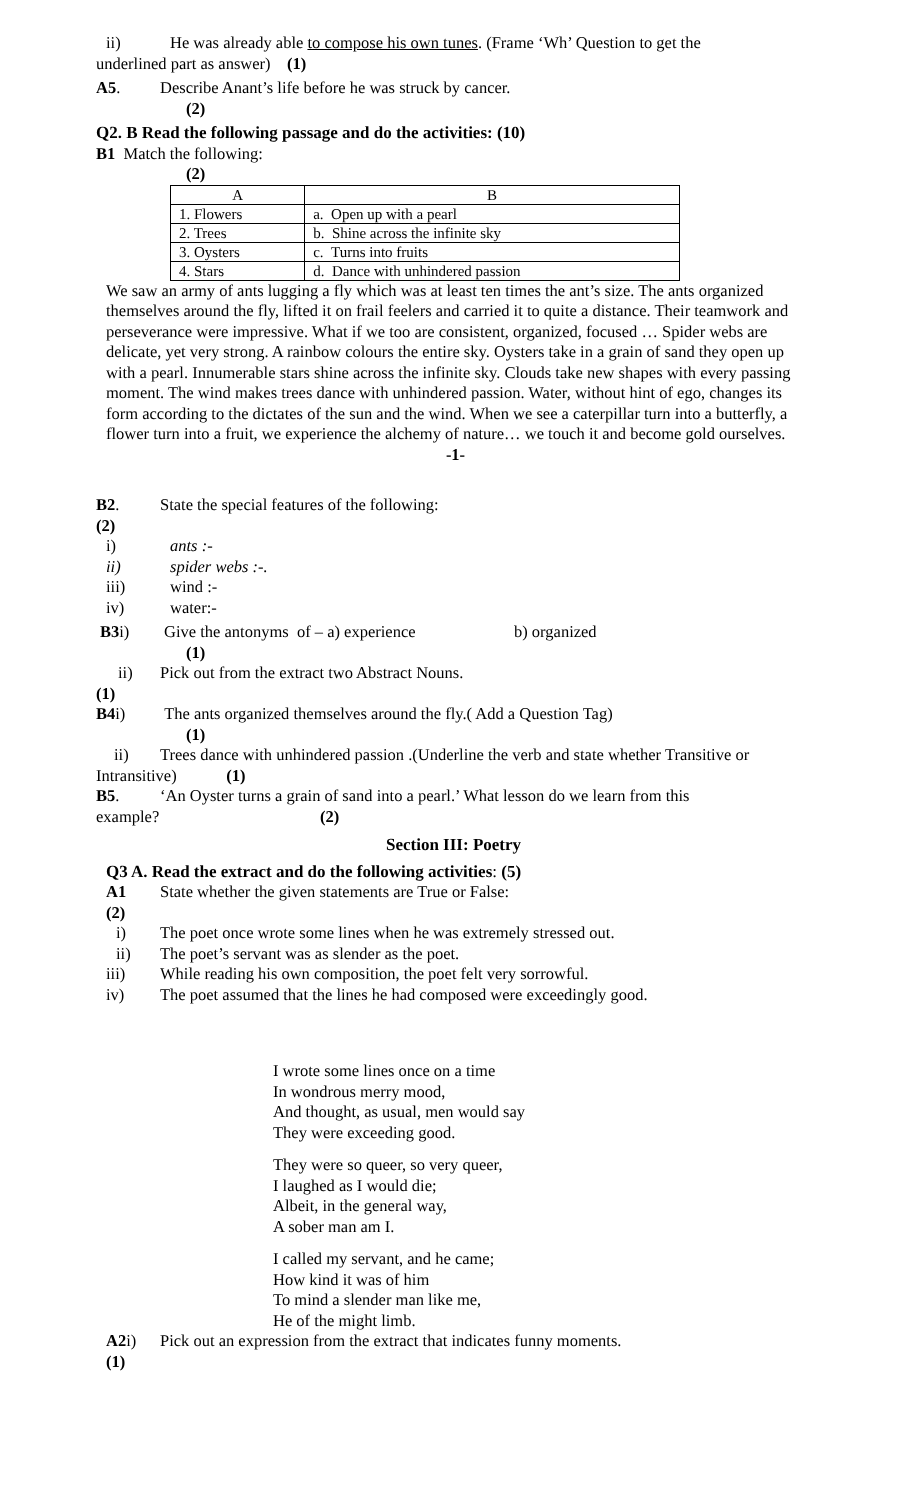ii) He was already able to compose his own tunes. (Frame ‘Wh’ Question to get the
underlined part as answer) (1)
A5. Describe Anant’s life before he was struck by cancer.
(2)
Q2. B Read the following passage and do the activities: (10)
B1 Match the following:
(2)
| A | B |
| --- | --- |
| 1. Flowers | a. Open up with a pearl |
| 2. Trees | b. Shine across the infinite sky |
| 3. Oysters | c. Turns into fruits |
| 4. Stars | d. Dance with unhindered passion |
We saw an army of ants lugging a fly which was at least ten times the ant’s size. The ants organized themselves around the fly, lifted it on frail feelers and carried it to quite a distance. Their teamwork and perseverance were impressive. What if we too are consistent, organized, focused … Spider webs are delicate, yet very strong. A rainbow colours the entire sky. Oysters take in a grain of sand they open up with a pearl. Innumerable stars shine across the infinite sky. Clouds take new shapes with every passing moment. The wind makes trees dance with unhindered passion. Water, without hint of ego, changes its form according to the dictates of the sun and the wind. When we see a caterpillar turn into a butterfly, a flower turn into a fruit, we experience the alchemy of nature… we touch it and become gold ourselves.
-1-
B2. State the special features of the following:
(2)
i) ants :-
ii) spider webs :-.
iii) wind :-
iv) water:-
B3i) Give the antonyms of – a) experience b) organized
(1)
ii) Pick out from the extract two Abstract Nouns.
(1)
B4i) The ants organized themselves around the fly.( Add a Question Tag)
(1)
ii) Trees dance with unhindered passion .(Underline the verb and state whether Transitive or
Intransitive) (1)
B5. ‘An Oyster turns a grain of sand into a pearl.’ What lesson do we learn from this
example? (2)
Section III: Poetry
Q3 A. Read the extract and do the following activities: (5)
A1 State whether the given statements are True or False:
(2)
i) The poet once wrote some lines when he was extremely stressed out.
ii) The poet’s servant was as slender as the poet.
iii) While reading his own composition, the poet felt very sorrowful.
iv) The poet assumed that the lines he had composed were exceedingly good.
I wrote some lines once on a time
In wondrous merry mood,
And thought, as usual, men would say
They were exceeding good.
They were so queer, so very queer,
I laughed as I would die;
Albeit, in the general way,
A sober man am I.
I called my servant, and he came;
How kind it was of him
To mind a slender man like me,
He of the might limb.
A2i) Pick out an expression from the extract that indicates funny moments.
(1)